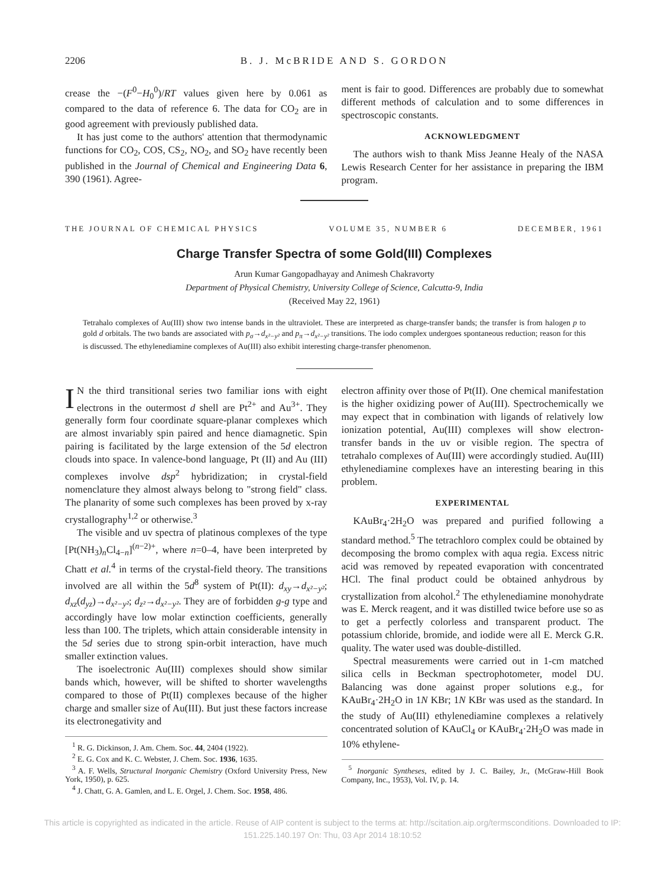2206 B. J. McBRIDE AND S. GORDON
crease the −(F<sup>0</sup>−H<sub>0</sub><sup>0</sup>)/RT values given here by 0.061 as compared to the data of reference 6. The data for CO<sub>2</sub> are in good agreement with previously published data.
It has just come to the authors' attention that thermodynamic functions for CO<sub>2</sub>, COS, CS<sub>2</sub>, NO<sub>2</sub>, and SO<sub>2</sub> have recently been published in the Journal of Chemical and Engineering Data 6, 390 (1961). Agree-
ment is fair to good. Differences are probably due to somewhat different methods of calculation and to some differences in spectroscopic constants.
ACKNOWLEDGMENT
The authors wish to thank Miss Jeanne Healy of the NASA Lewis Research Center for her assistance in preparing the IBM program.
THE JOURNAL OF CHEMICAL PHYSICS VOLUME 35, NUMBER 6 DECEMBER, 1961
Charge Transfer Spectra of some Gold(III) Complexes
Arun Kumar Gangopadhayay and Animesh Chakravorty
Department of Physical Chemistry, University College of Science, Calcutta-9, India
(Received May 22, 1961)
Tetrahalo complexes of Au(III) show two intense bands in the ultraviolet. These are interpreted as charge-transfer bands; the transfer is from halogen p to gold d orbitals. The two bands are associated with p<sub>σ</sub>→d<sub>x²−y²</sub> and p<sub>π</sub>→d<sub>x²−y²</sub> transitions. The iodo complex undergoes spontaneous reduction; reason for this is discussed. The ethylenediamine complexes of Au(III) also exhibit interesting charge-transfer phenomenon.
IN the third transitional series two familiar ions with eight electrons in the outermost d shell are Pt<sup>2+</sup> and Au<sup>3+</sup>. They generally form four coordinate square-planar complexes which are almost invariably spin paired and hence diamagnetic. Spin pairing is facilitated by the large extension of the 5d electron clouds into space. In valence-bond language, Pt (II) and Au (III) complexes involve dsp<sup>2</sup> hybridization; in crystal-field nomenclature they almost always belong to "strong field" class. The planarity of some such complexes has been proved by x-ray crystallography<sup>1,2</sup> or otherwise.<sup>3</sup>
The visible and uv spectra of platinous complexes of the type [Pt(NH<sub>3</sub>)<sub>n</sub>Cl<sub>4−n</sub>]<sup>(n−2)+</sup>, where n=0–4, have been interpreted by Chatt et al.<sup>4</sup> in terms of the crystal-field theory. The transitions involved are all within the 5d<sup>8</sup> system of Pt(II): d<sub>xy</sub>→d<sub>x²−y²</sub>; d<sub>xz</sub>(d<sub>yz</sub>)→d<sub>x²−y²</sub>; d<sub>z²</sub>→d<sub>x²−y²</sub>. They are of forbidden g-g type and accordingly have low molar extinction coefficients, generally less than 100. The triplets, which attain considerable intensity in the 5d series due to strong spin-orbit interaction, have much smaller extinction values.
The isoelectronic Au(III) complexes should show similar bands which, however, will be shifted to shorter wavelengths compared to those of Pt(II) complexes because of the higher charge and smaller size of Au(III). But just these factors increase its electronegativity and
<sup>1</sup> R. G. Dickinson, J. Am. Chem. Soc. 44, 2404 (1922).
<sup>2</sup> E. G. Cox and K. C. Webster, J. Chem. Soc. 1936, 1635.
<sup>3</sup> A. F. Wells, Structural Inorganic Chemistry (Oxford University Press, New York, 1950), p. 625.
<sup>4</sup> J. Chatt, G. A. Gamlen, and L. E. Orgel, J. Chem. Soc. 1958, 486.
electron affinity over those of Pt(II). One chemical manifestation is the higher oxidizing power of Au(III). Spectrochemically we may expect that in combination with ligands of relatively low ionization potential, Au(III) complexes will show electron-transfer bands in the uv or visible region. The spectra of tetrahalo complexes of Au(III) were accordingly studied. Au(III) ethylenediamine complexes have an interesting bearing in this problem.
EXPERIMENTAL
KAuBr<sub>4</sub>·2H<sub>2</sub>O was prepared and purified following a standard method.<sup>5</sup> The tetrachloro complex could be obtained by decomposing the bromo complex with aqua regia. Excess nitric acid was removed by repeated evaporation with concentrated HCl. The final product could be obtained anhydrous by crystallization from alcohol.<sup>2</sup> The ethylenediamine monohydrate was E. Merck reagent, and it was distilled twice before use so as to get a perfectly colorless and transparent product. The potassium chloride, bromide, and iodide were all E. Merck G.R. quality. The water used was double-distilled.
Spectral measurements were carried out in 1-cm matched silica cells in Beckman spectrophotometer, model DU. Balancing was done against proper solutions e.g., for KAuBr<sub>4</sub>·2H<sub>2</sub>O in 1N KBr; 1N KBr was used as the standard. In the study of Au(III) ethylenediamine complexes a relatively concentrated solution of KAuCl<sub>4</sub> or KAuBr<sub>4</sub>·2H<sub>2</sub>O was made in 10% ethylene-
<sup>5</sup> Inorganic Syntheses, edited by J. C. Bailey, Jr., (McGraw-Hill Book Company, Inc., 1953), Vol. IV, p. 14.
This article is copyrighted as indicated in the article. Reuse of AIP content is subject to the terms at: http://scitation.aip.org/termsconditions. Downloaded to IP:
151.225.140.197 On: Thu, 03 Apr 2014 18:10:52